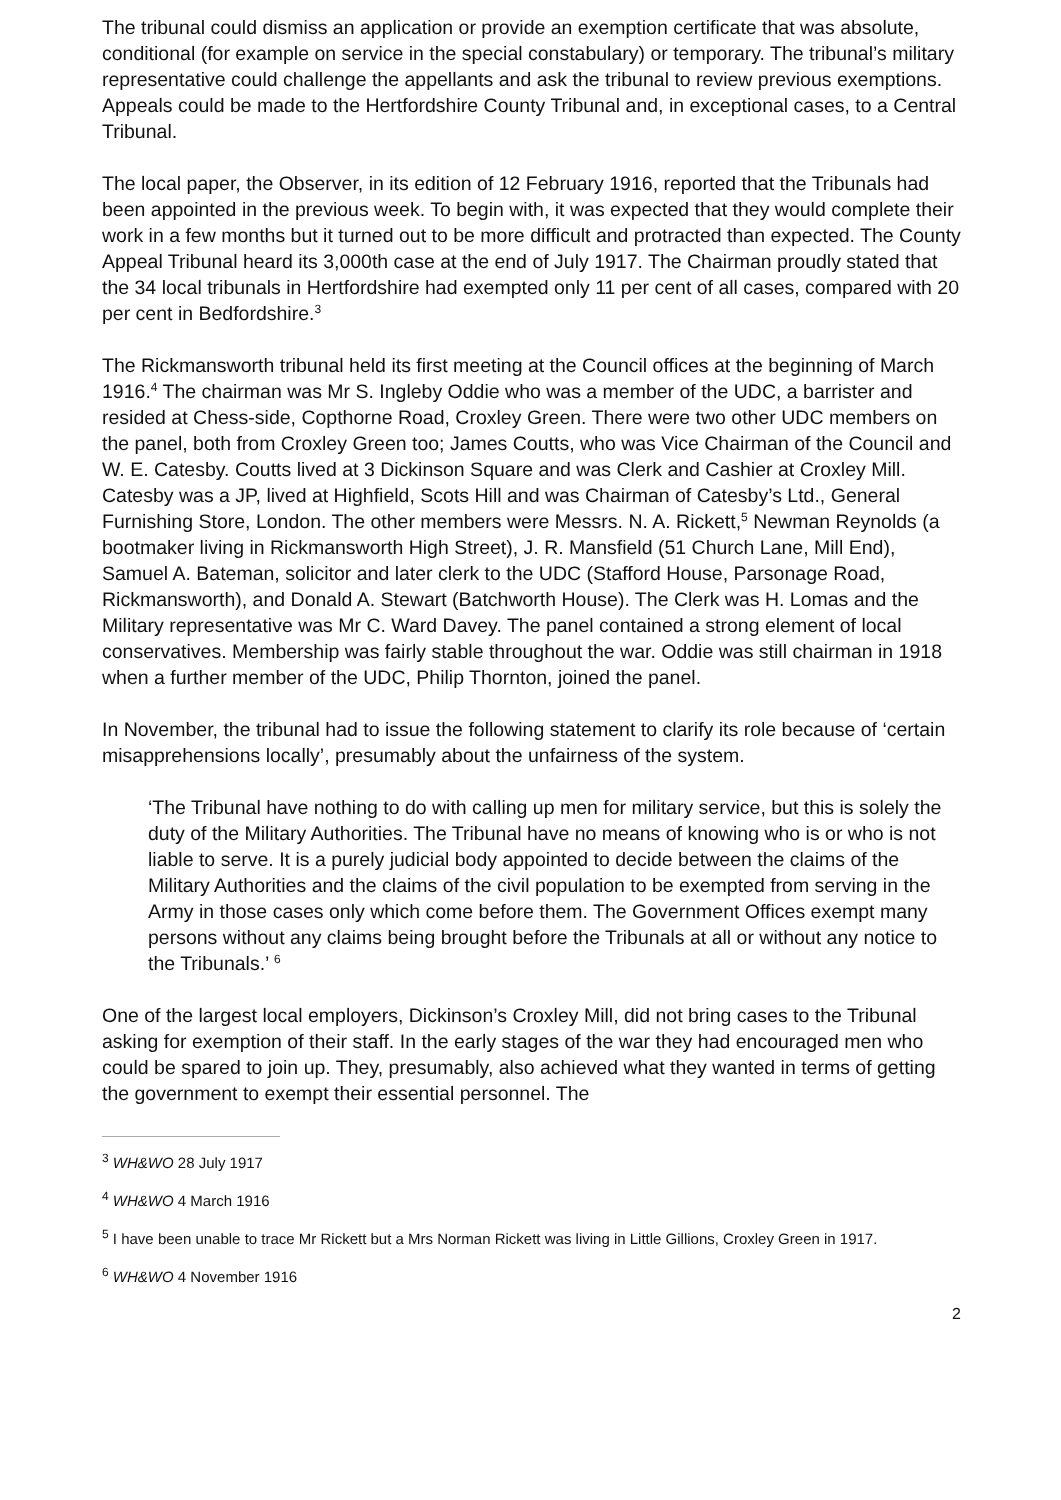The tribunal could dismiss an application or provide an exemption certificate that was absolute, conditional (for example on service in the special constabulary) or temporary. The tribunal’s military representative could challenge the appellants and ask the tribunal to review previous exemptions. Appeals could be made to the Hertfordshire County Tribunal and, in exceptional cases, to a Central Tribunal.
The local paper, the Observer, in its edition of 12 February 1916, reported that the Tribunals had been appointed in the previous week. To begin with, it was expected that they would complete their work in a few months but it turned out to be more difficult and protracted than expected. The County Appeal Tribunal heard its 3,000th case at the end of July 1917. The Chairman proudly stated that the 34 local tribunals in Hertfordshire had exempted only 11 per cent of all cases, compared with 20 per cent in Bedfordshire.<sup>3</sup>
The Rickmansworth tribunal held its first meeting at the Council offices at the beginning of March 1916.<sup>4</sup> The chairman was Mr S. Ingleby Oddie who was a member of the UDC, a barrister and resided at Chess-side, Copthorne Road, Croxley Green. There were two other UDC members on the panel, both from Croxley Green too; James Coutts, who was Vice Chairman of the Council and W. E. Catesby. Coutts lived at 3 Dickinson Square and was Clerk and Cashier at Croxley Mill. Catesby was a JP, lived at Highfield, Scots Hill and was Chairman of Catesby’s Ltd., General Furnishing Store, London. The other members were Messrs. N. A. Rickett,<sup>5</sup> Newman Reynolds (a bootmaker living in Rickmansworth High Street), J. R. Mansfield (51 Church Lane, Mill End), Samuel A. Bateman, solicitor and later clerk to the UDC (Stafford House, Parsonage Road, Rickmansworth), and Donald A. Stewart (Batchworth House). The Clerk was H. Lomas and the Military representative was Mr C. Ward Davey. The panel contained a strong element of local conservatives. Membership was fairly stable throughout the war. Oddie was still chairman in 1918 when a further member of the UDC, Philip Thornton, joined the panel.
In November, the tribunal had to issue the following statement to clarify its role because of ‘certain misapprehensions locally’, presumably about the unfairness of the system.
‘The Tribunal have nothing to do with calling up men for military service, but this is solely the duty of the Military Authorities. The Tribunal have no means of knowing who is or who is not liable to serve. It is a purely judicial body appointed to decide between the claims of the Military Authorities and the claims of the civil population to be exempted from serving in the Army in those cases only which come before them. The Government Offices exempt many persons without any claims being brought before the Tribunals at all or without any notice to the Tribunals.’ <sup>6</sup>
One of the largest local employers, Dickinson’s Croxley Mill, did not bring cases to the Tribunal asking for exemption of their staff. In the early stages of the war they had encouraged men who could be spared to join up. They, presumably, also achieved what they wanted in terms of getting the government to exempt their essential personnel. The
<sup>3</sup> WH&WO 28 July 1917
<sup>4</sup> WH&WO 4 March 1916
<sup>5</sup> I have been unable to trace Mr Rickett but a Mrs Norman Rickett was living in Little Gillions, Croxley Green in 1917.
<sup>6</sup> WH&WO 4 November 1916
2